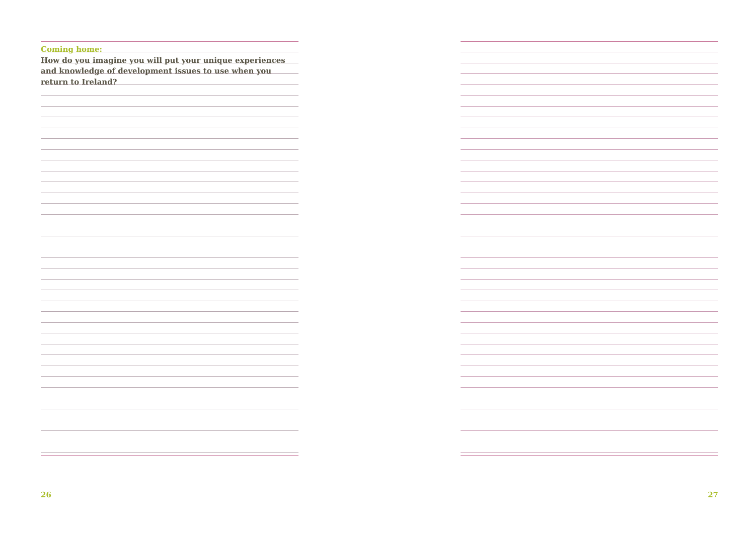Coming home:
How do you imagine you will put your unique experiences and knowledge of development issues to use when you return to Ireland?
26
27